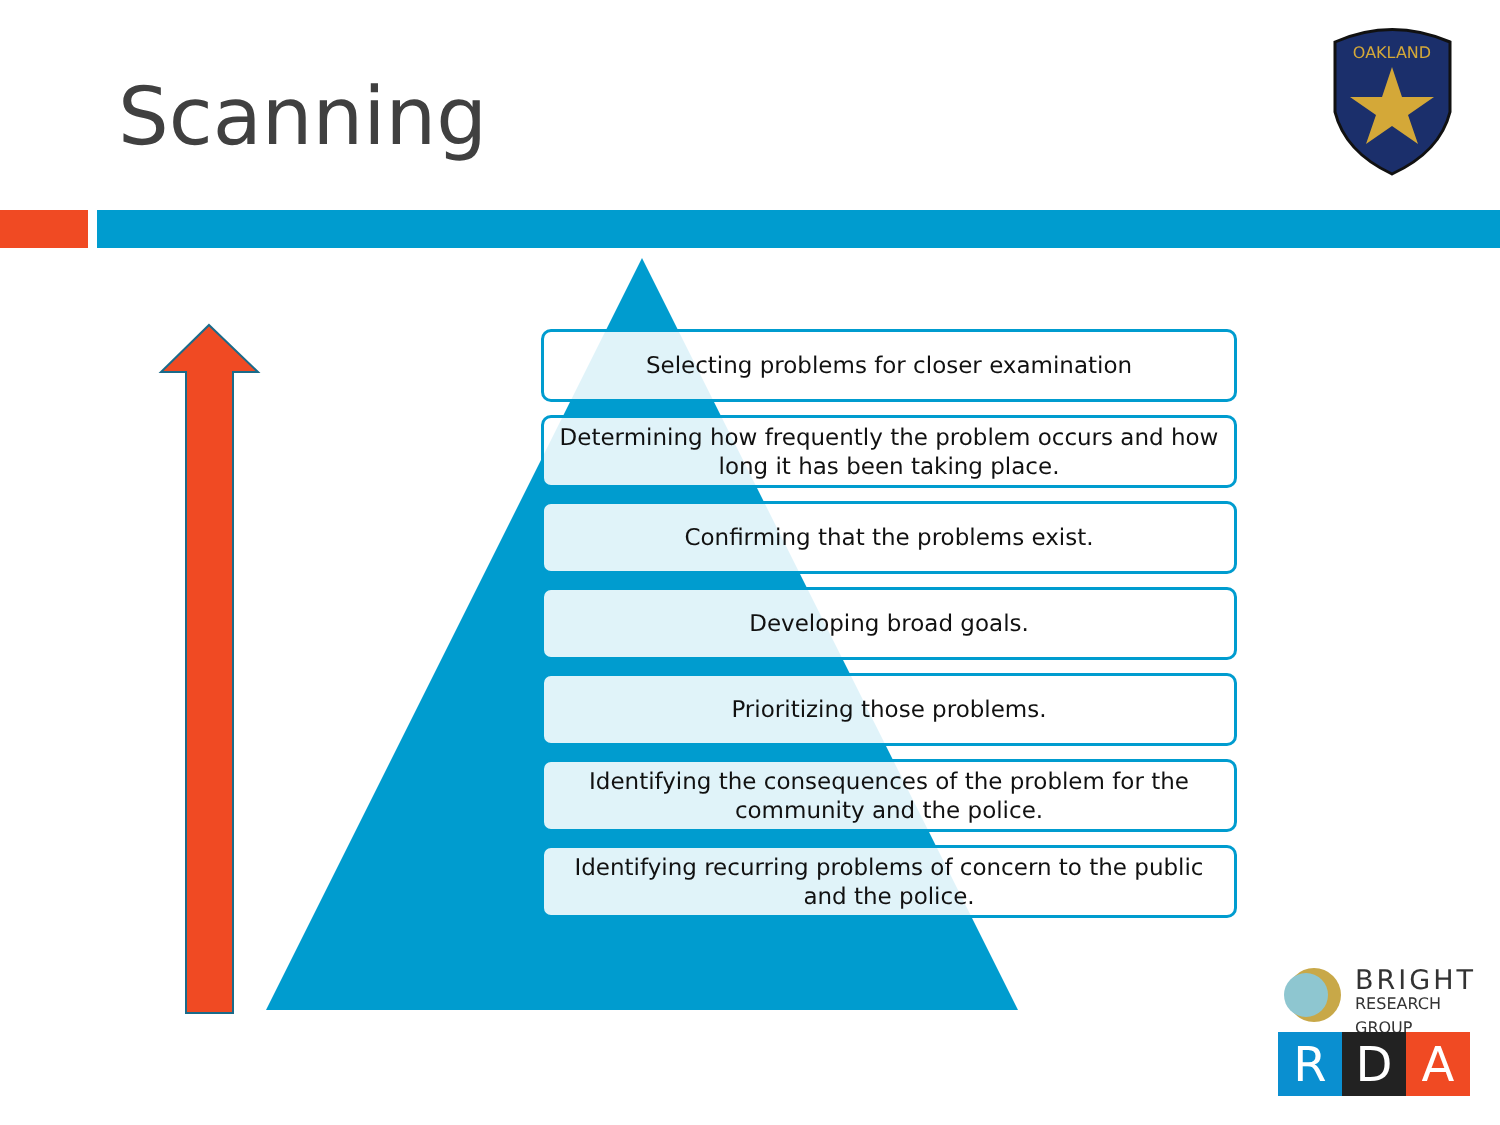Scanning
OAKLAND
Selecting problems for closer examination
Determining how frequently the problem occurs and how long it has been taking place.
Confirming that the problems exist.
Developing broad goals.
Prioritizing those problems.
Identifying the consequences of the problem for the community and the police.
Identifying recurring problems of concern to the public and the police.
BRIGHT
RESEARCH GROUP
R D A